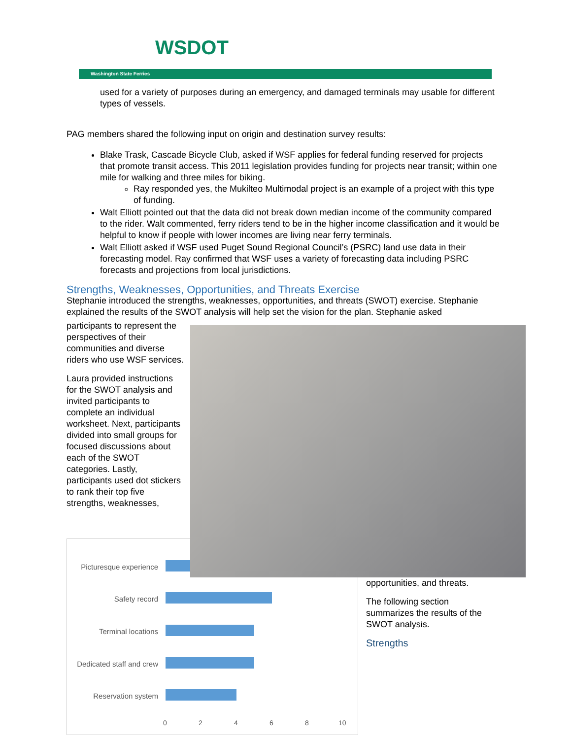WSDOT
Washington State Ferries
used for a variety of purposes during an emergency, and damaged terminals may usable for different types of vessels.
PAG members shared the following input on origin and destination survey results:
Blake Trask, Cascade Bicycle Club, asked if WSF applies for federal funding reserved for projects that promote transit access. This 2011 legislation provides funding for projects near transit; within one mile for walking and three miles for biking.
Ray responded yes, the Mukilteo Multimodal project is an example of a project with this type of funding.
Walt Elliott pointed out that the data did not break down median income of the community compared to the rider. Walt commented, ferry riders tend to be in the higher income classification and it would be helpful to know if people with lower incomes are living near ferry terminals.
Walt Elliott asked if WSF used Puget Sound Regional Council’s (PSRC) land use data in their forecasting model. Ray confirmed that WSF uses a variety of forecasting data including PSRC forecasts and projections from local jurisdictions.
Strengths, Weaknesses, Opportunities, and Threats Exercise
Stephanie introduced the strengths, weaknesses, opportunities, and threats (SWOT) exercise. Stephanie explained the results of the SWOT analysis will help set the vision for the plan. Stephanie asked
participants to represent the perspectives of their communities and diverse riders who use WSF services.
Laura provided instructions for the SWOT analysis and invited participants to complete an individual worksheet. Next, participants divided into small groups for focused discussions about each of the SWOT categories. Lastly, participants used dot stickers to rank their top five strengths, weaknesses,
Picturesque experience
Safety record
Terminal locations
Dedicated staff and crew
Reservation system
0 2 4 6 8 10
opportunities, and threats.
The following section summarizes the results of the SWOT analysis.
Strengths